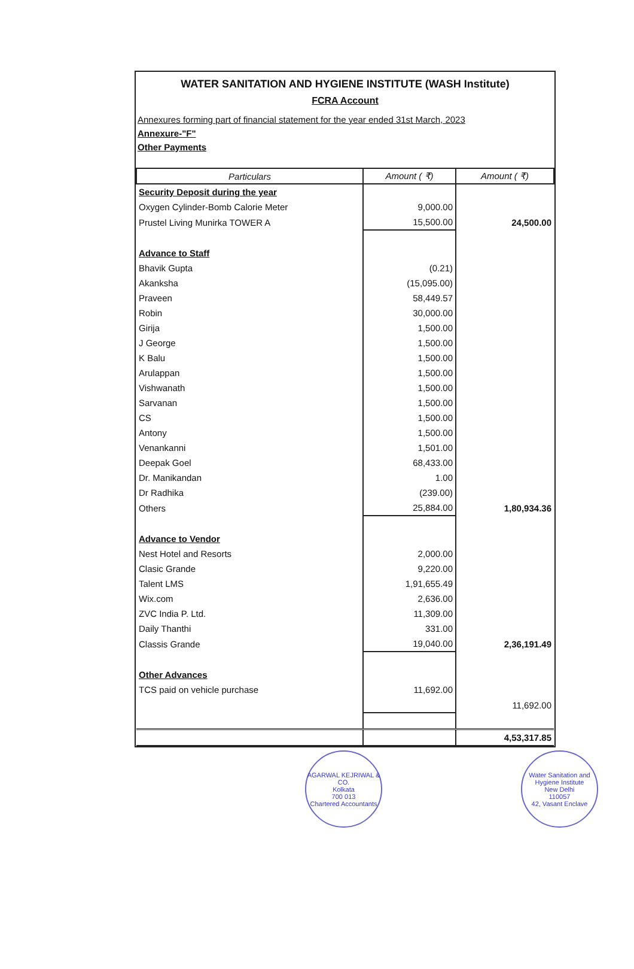WATER SANITATION AND HYGIENE INSTITUTE (WASH Institute)
FCRA Account
Annexures forming part of financial statement for the year ended 31st March, 2023
Annexure-"F"
Other Payments
| Particulars | Amount ( ₹) | Amount ( ₹) |
| --- | --- | --- |
| Security Deposit during the year | | |
| Oxygen Cylinder-Bomb Calorie Meter | 9,000.00 | |
| Prustel Living Munirka TOWER A | 15,500.00 | 24,500.00 |
| Advance to Staff | | |
| Bhavik Gupta | (0.21) | |
| Akanksha | (15,095.00) | |
| Praveen | 58,449.57 | |
| Robin | 30,000.00 | |
| Girija | 1,500.00 | |
| J George | 1,500.00 | |
| K Balu | 1,500.00 | |
| Arulappan | 1,500.00 | |
| Vishwanath | 1,500.00 | |
| Sarvanan | 1,500.00 | |
| CS | 1,500.00 | |
| Antony | 1,500.00 | |
| Venankanni | 1,501.00 | |
| Deepak Goel | 68,433.00 | |
| Dr. Manikandan | 1.00 | |
| Dr Radhika | (239.00) | |
| Others | 25,884.00 | 1,80,934.36 |
| Advance to Vendor | | |
| Nest Hotel and Resorts | 2,000.00 | |
| Clasic Grande | 9,220.00 | |
| Talent LMS | 1,91,655.49 | |
| Wix.com | 2,636.00 | |
| ZVC India P. Ltd. | 11,309.00 | |
| Daily Thanthi | 331.00 | |
| Classis Grande | 19,040.00 | 2,36,191.49 |
| Other Advances | | |
| TCS paid on vehicle purchase | 11,692.00 | |
| | | 11,692.00 |
| | | 4,53,317.85 |
AGARWAL KEJRIWAL & CO.
Kolkata
700 013
Chartered Accountants
Water Sanitation and Hygiene Institute
New Delhi
110057
42, Vasant Enclave